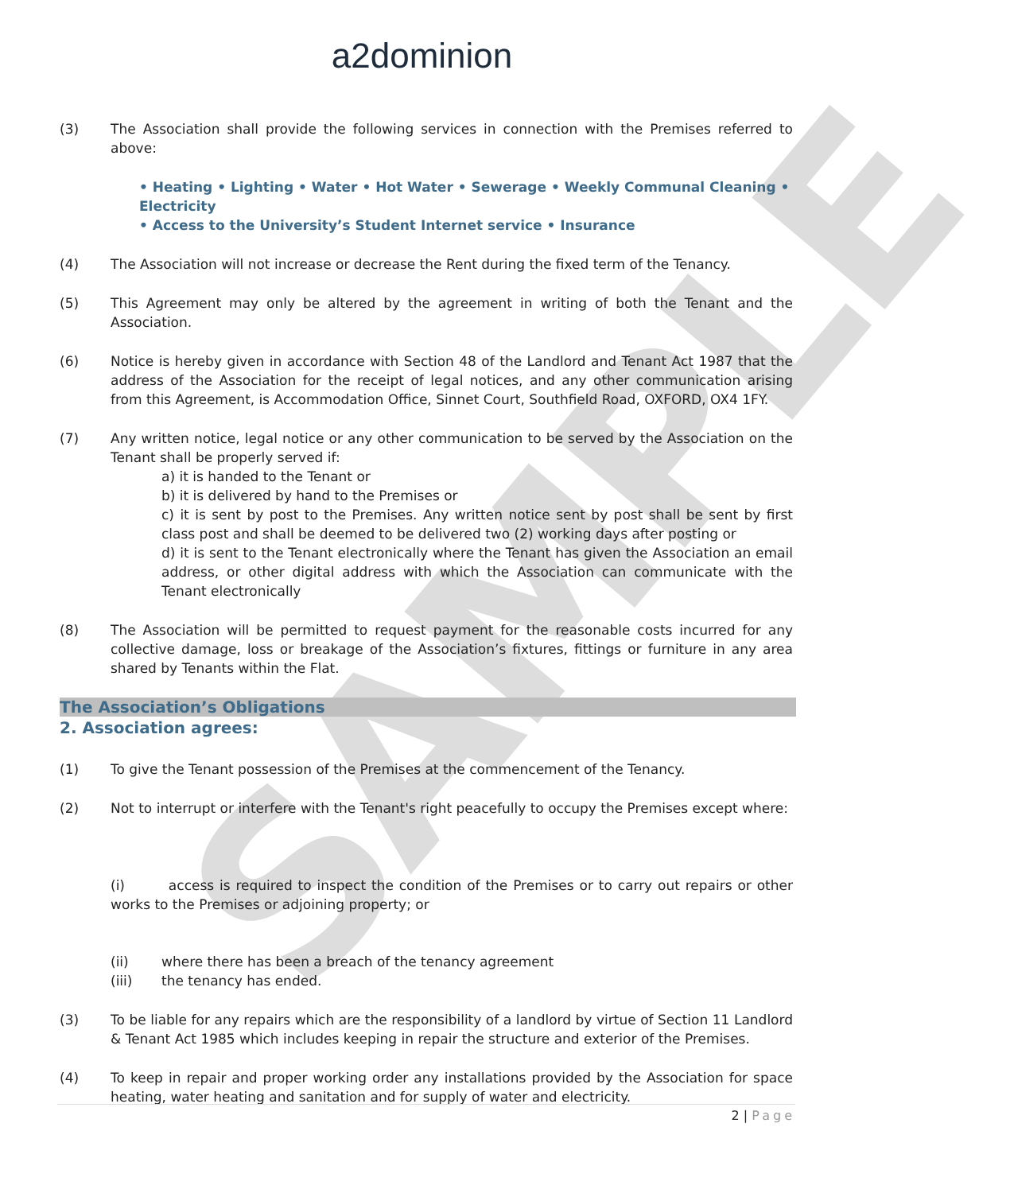a2dominion
SAMPLE
(3) The Association shall provide the following services in connection with the Premises referred to above:
• Heating • Lighting • Water • Hot Water • Sewerage • Weekly Communal Cleaning • Electricity
• Access to the University’s Student Internet service • Insurance
(4) The Association will not increase or decrease the Rent during the fixed term of the Tenancy.
(5) This Agreement may only be altered by the agreement in writing of both the Tenant and the Association.
(6) Notice is hereby given in accordance with Section 48 of the Landlord and Tenant Act 1987 that the address of the Association for the receipt of legal notices, and any other communication arising from this Agreement, is Accommodation Office, Sinnet Court, Southfield Road, OXFORD, OX4 1FY.
(7) Any written notice, legal notice or any other communication to be served by the Association on the Tenant shall be properly served if:
a) it is handed to the Tenant or
b) it is delivered by hand to the Premises or
c) it is sent by post to the Premises. Any written notice sent by post shall be sent by first class post and shall be deemed to be delivered two (2) working days after posting or
d) it is sent to the Tenant electronically where the Tenant has given the Association an email address, or other digital address with which the Association can communicate with the Tenant electronically
(8) The Association will be permitted to request payment for the reasonable costs incurred for any collective damage, loss or breakage of the Association’s fixtures, fittings or furniture in any area shared by Tenants within the Flat.
The Association’s Obligations
2. Association agrees:
(1) To give the Tenant possession of the Premises at the commencement of the Tenancy.
(2) Not to interrupt or interfere with the Tenant's right peacefully to occupy the Premises except where:
(i) access is required to inspect the condition of the Premises or to carry out repairs or other works to the Premises or adjoining property; or
(ii) where there has been a breach of the tenancy agreement
(iii) the tenancy has ended.
(3) To be liable for any repairs which are the responsibility of a landlord by virtue of Section 11 Landlord & Tenant Act 1985 which includes keeping in repair the structure and exterior of the Premises.
(4) To keep in repair and proper working order any installations provided by the Association for space heating, water heating and sanitation and for supply of water and electricity.
2 | Page